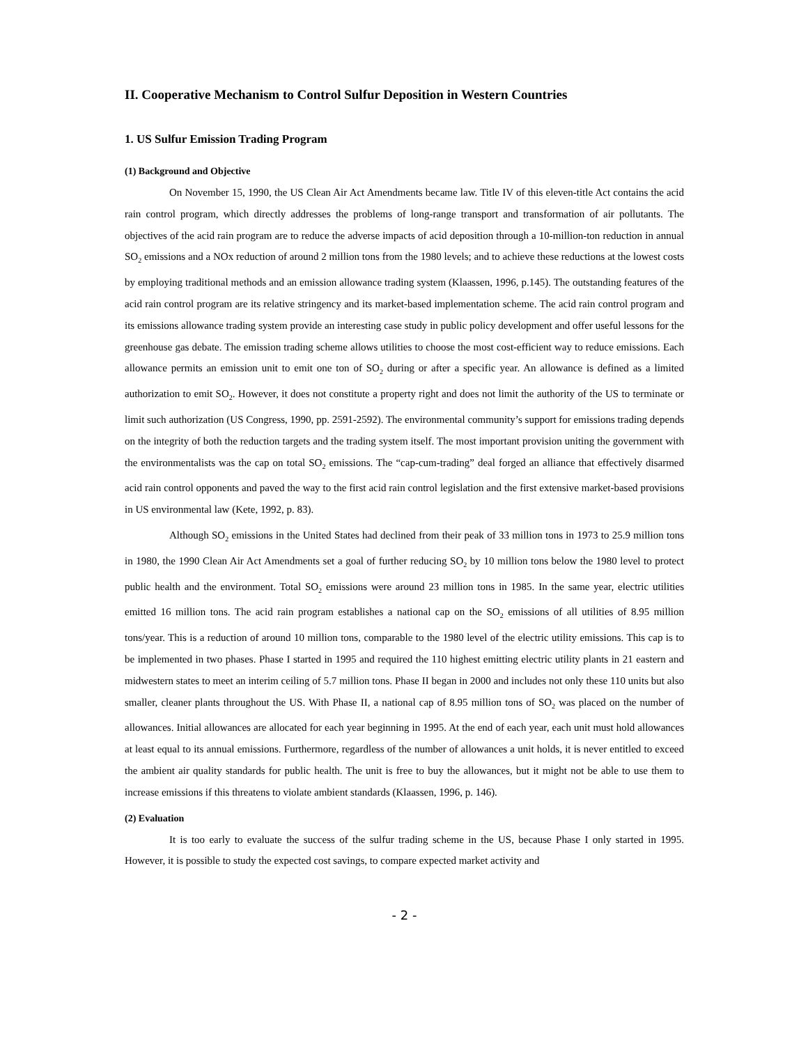II. Cooperative Mechanism to Control Sulfur Deposition in Western Countries
1. US Sulfur Emission Trading Program
(1) Background and Objective
On November 15, 1990, the US Clean Air Act Amendments became law. Title IV of this eleven-title Act contains the acid rain control program, which directly addresses the problems of long-range transport and transformation of air pollutants. The objectives of the acid rain program are to reduce the adverse impacts of acid deposition through a 10-million-ton reduction in annual SO<sub>2</sub> emissions and a NOx reduction of around 2 million tons from the 1980 levels; and to achieve these reductions at the lowest costs by employing traditional methods and an emission allowance trading system (Klaassen, 1996, p.145). The outstanding features of the acid rain control program are its relative stringency and its market-based implementation scheme. The acid rain control program and its emissions allowance trading system provide an interesting case study in public policy development and offer useful lessons for the greenhouse gas debate. The emission trading scheme allows utilities to choose the most cost-efficient way to reduce emissions. Each allowance permits an emission unit to emit one ton of SO<sub>2</sub> during or after a specific year. An allowance is defined as a limited authorization to emit SO<sub>2</sub>. However, it does not constitute a property right and does not limit the authority of the US to terminate or limit such authorization (US Congress, 1990, pp. 2591-2592). The environmental community’s support for emissions trading depends on the integrity of both the reduction targets and the trading system itself. The most important provision uniting the government with the environmentalists was the cap on total SO<sub>2</sub> emissions. The “cap-cum-trading” deal forged an alliance that effectively disarmed acid rain control opponents and paved the way to the first acid rain control legislation and the first extensive market-based provisions in US environmental law (Kete, 1992, p. 83).
Although SO<sub>2</sub> emissions in the United States had declined from their peak of 33 million tons in 1973 to 25.9 million tons in 1980, the 1990 Clean Air Act Amendments set a goal of further reducing SO<sub>2</sub> by 10 million tons below the 1980 level to protect public health and the environment. Total SO<sub>2</sub> emissions were around 23 million tons in 1985. In the same year, electric utilities emitted 16 million tons. The acid rain program establishes a national cap on the SO<sub>2</sub> emissions of all utilities of 8.95 million tons/year. This is a reduction of around 10 million tons, comparable to the 1980 level of the electric utility emissions. This cap is to be implemented in two phases. Phase I started in 1995 and required the 110 highest emitting electric utility plants in 21 eastern and midwestern states to meet an interim ceiling of 5.7 million tons. Phase II began in 2000 and includes not only these 110 units but also smaller, cleaner plants throughout the US. With Phase II, a national cap of 8.95 million tons of SO<sub>2</sub> was placed on the number of allowances. Initial allowances are allocated for each year beginning in 1995. At the end of each year, each unit must hold allowances at least equal to its annual emissions. Furthermore, regardless of the number of allowances a unit holds, it is never entitled to exceed the ambient air quality standards for public health. The unit is free to buy the allowances, but it might not be able to use them to increase emissions if this threatens to violate ambient standards (Klaassen, 1996, p. 146).
(2) Evaluation
It is too early to evaluate the success of the sulfur trading scheme in the US, because Phase I only started in 1995. However, it is possible to study the expected cost savings, to compare expected market activity and
- 2 -